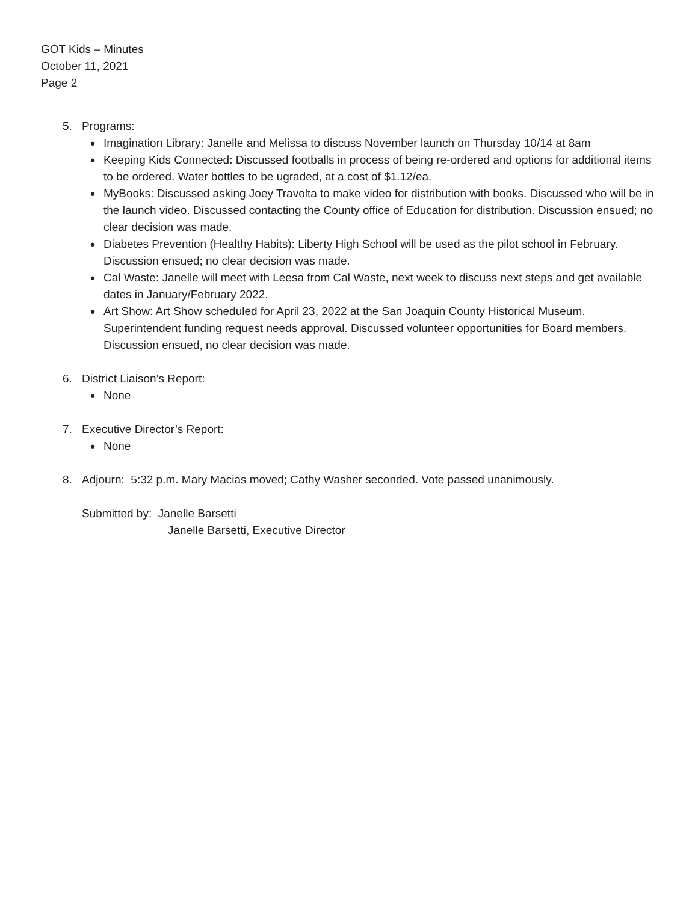GOT Kids – Minutes
October 11, 2021
Page 2
5. Programs:
● Imagination Library: Janelle and Melissa to discuss November launch on Thursday 10/14 at 8am
● Keeping Kids Connected: Discussed footballs in process of being re-ordered and options for additional items to be ordered. Water bottles to be ugraded, at a cost of $1.12/ea.
● MyBooks: Discussed asking Joey Travolta to make video for distribution with books. Discussed who will be in the launch video. Discussed contacting the County office of Education for distribution. Discussion ensued; no clear decision was made.
● Diabetes Prevention (Healthy Habits): Liberty High School will be used as the pilot school in February. Discussion ensued; no clear decision was made.
● Cal Waste: Janelle will meet with Leesa from Cal Waste, next week to discuss next steps and get available dates in January/February 2022.
● Art Show: Art Show scheduled for April 23, 2022 at the San Joaquin County Historical Museum. Superintendent funding request needs approval. Discussed volunteer opportunities for Board members. Discussion ensued, no clear decision was made.
6. District Liaison’s Report:
● None
7. Executive Director’s Report:
● None
8. Adjourn: 5:32 p.m. Mary Macias moved; Cathy Washer seconded. Vote passed unanimously.
Submitted by: Janelle Barsetti
Janelle Barsetti, Executive Director